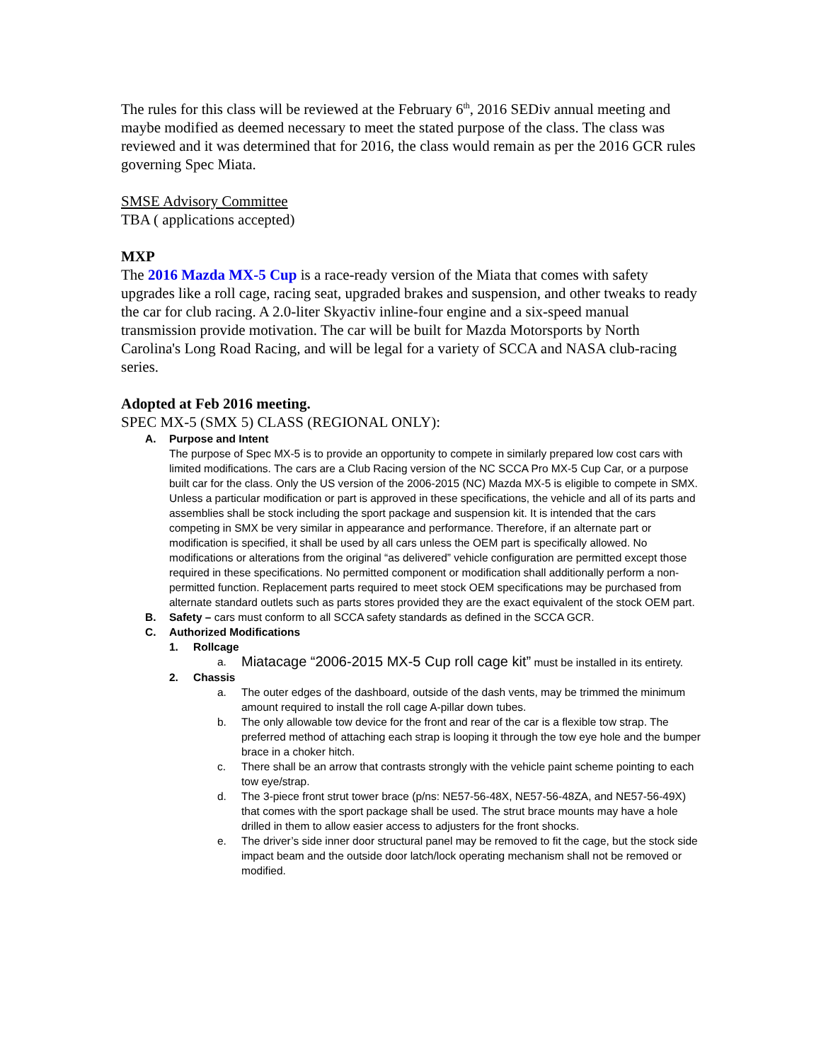The rules for this class will be reviewed at the February 6<sup>th</sup>, 2016 SEDiv annual meeting and maybe modified as deemed necessary to meet the stated purpose of the class. The class was reviewed and it was determined that for 2016, the class would remain as per the 2016 GCR rules governing Spec Miata.
SMSE Advisory Committee
TBA ( applications accepted)
MXP
The 2016 Mazda MX-5 Cup is a race-ready version of the Miata that comes with safety upgrades like a roll cage, racing seat, upgraded brakes and suspension, and other tweaks to ready the car for club racing. A 2.0-liter Skyactiv inline-four engine and a six-speed manual transmission provide motivation. The car will be built for Mazda Motorsports by North Carolina's Long Road Racing, and will be legal for a variety of SCCA and NASA club-racing series.
Adopted at Feb 2016 meeting.
SPEC MX-5 (SMX 5) CLASS (REGIONAL ONLY):
A. Purpose and Intent
The purpose of Spec MX-5 is to provide an opportunity to compete in similarly prepared low cost cars with limited modifications. The cars are a Club Racing version of the NC SCCA Pro MX-5 Cup Car, or a purpose built car for the class. Only the US version of the 2006-2015 (NC) Mazda MX-5 is eligible to compete in SMX. Unless a particular modification or part is approved in these specifications, the vehicle and all of its parts and assemblies shall be stock including the sport package and suspension kit. It is intended that the cars competing in SMX be very similar in appearance and performance. Therefore, if an alternate part or modification is specified, it shall be used by all cars unless the OEM part is specifically allowed. No modifications or alterations from the original “as delivered” vehicle configuration are permitted except those required in these specifications. No permitted component or modification shall additionally perform a non-permitted function. Replacement parts required to meet stock OEM specifications may be purchased from alternate standard outlets such as parts stores provided they are the exact equivalent of the stock OEM part.
B. Safety – cars must conform to all SCCA safety standards as defined in the SCCA GCR.
C. Authorized Modifications
1. Rollcage
a. Miatacage “2006-2015 MX-5 Cup roll cage kit” must be installed in its entirety.
2. Chassis
a. The outer edges of the dashboard, outside of the dash vents, may be trimmed the minimum amount required to install the roll cage A-pillar down tubes.
b. The only allowable tow device for the front and rear of the car is a flexible tow strap. The preferred method of attaching each strap is looping it through the tow eye hole and the bumper brace in a choker hitch.
c. There shall be an arrow that contrasts strongly with the vehicle paint scheme pointing to each tow eye/strap.
d. The 3-piece front strut tower brace (p/ns: NE57-56-48X, NE57-56-48ZA, and NE57-56-49X) that comes with the sport package shall be used. The strut brace mounts may have a hole drilled in them to allow easier access to adjusters for the front shocks.
e. The driver’s side inner door structural panel may be removed to fit the cage, but the stock side impact beam and the outside door latch/lock operating mechanism shall not be removed or modified.